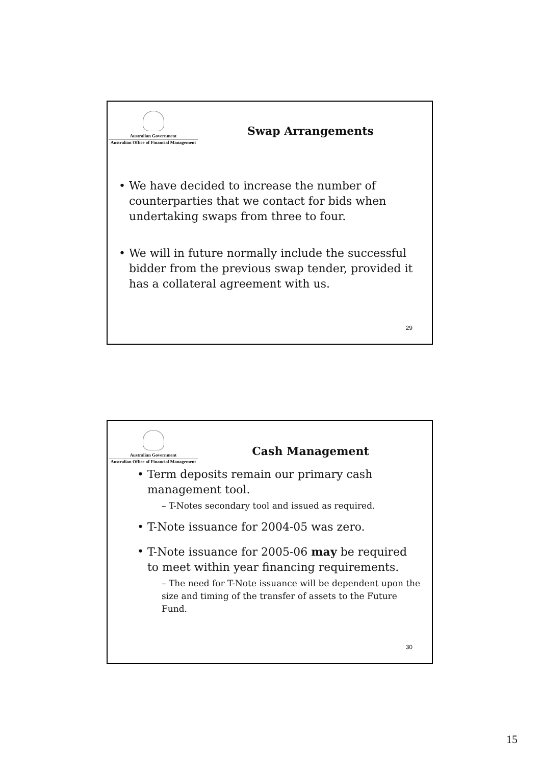Australian Government
Australian Office of Financial Management
Swap Arrangements
We have decided to increase the number of counterparties that we contact for bids when undertaking swaps from three to four.
We will in future normally include the successful bidder from the previous swap tender, provided it has a collateral agreement with us.
29
Australian Government
Australian Office of Financial Management
Cash Management
Term deposits remain our primary cash management tool.
– T-Notes secondary tool and issued as required.
T-Note issuance for 2004-05 was zero.
T-Note issuance for 2005-06 may be required to meet within year financing requirements.
– The need for T-Note issuance will be dependent upon the size and timing of the transfer of assets to the Future Fund.
30
15